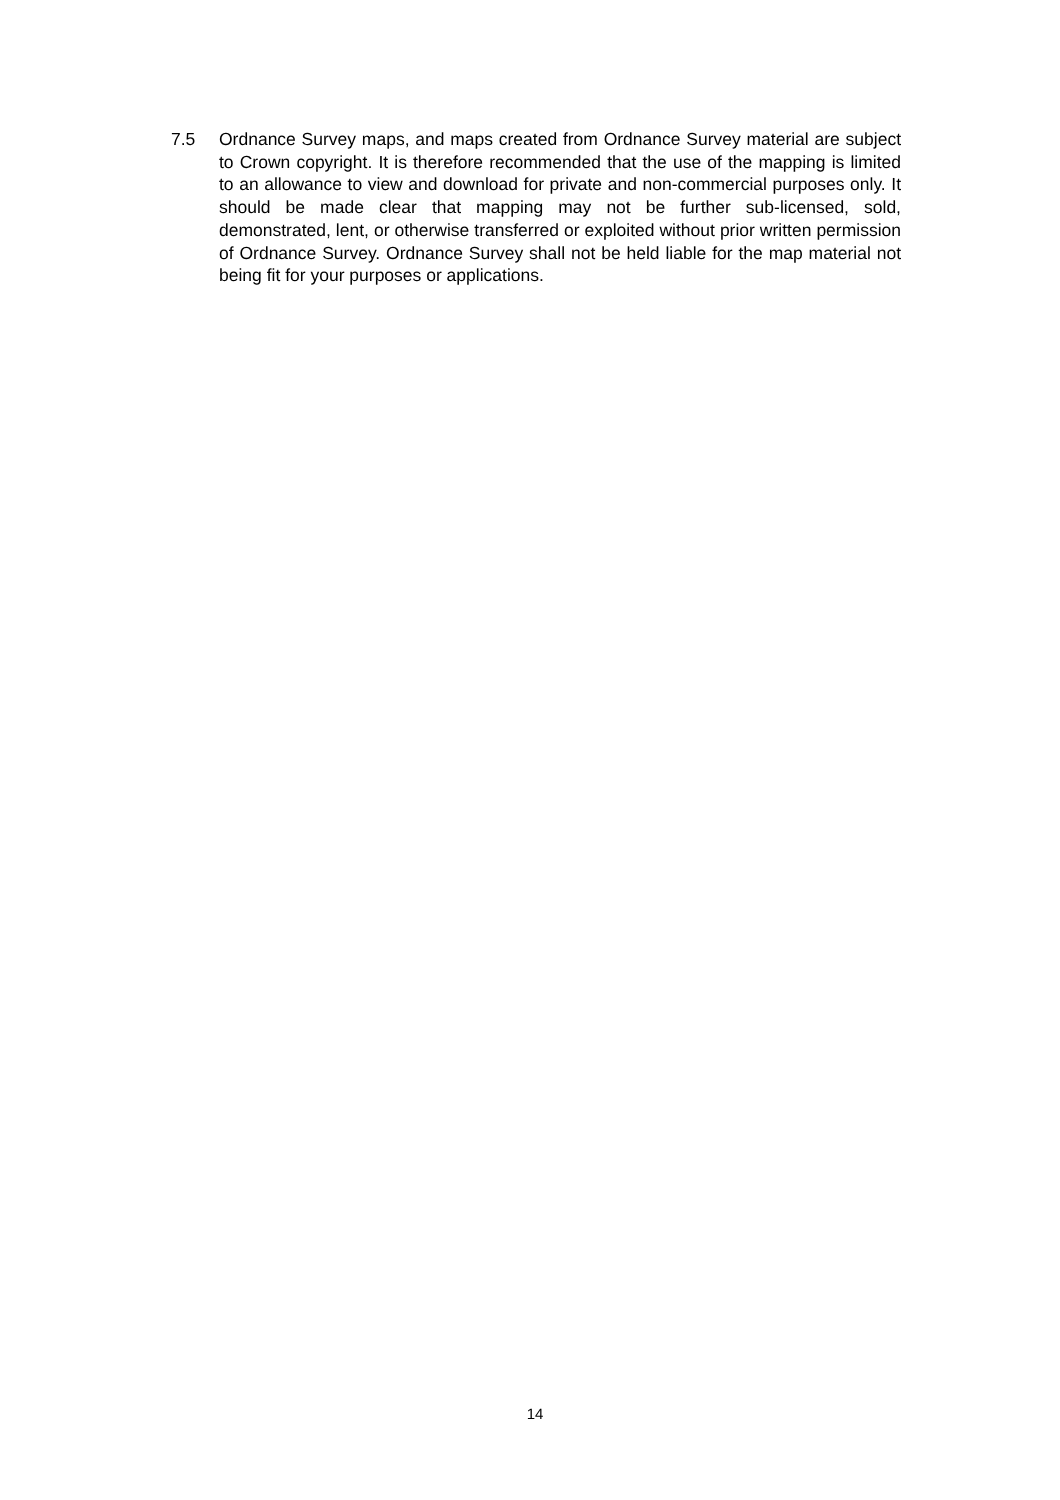7.5 Ordnance Survey maps, and maps created from Ordnance Survey material are subject to Crown copyright. It is therefore recommended that the use of the mapping is limited to an allowance to view and download for private and non-commercial purposes only. It should be made clear that mapping may not be further sub-licensed, sold, demonstrated, lent, or otherwise transferred or exploited without prior written permission of Ordnance Survey. Ordnance Survey shall not be held liable for the map material not being fit for your purposes or applications.
14